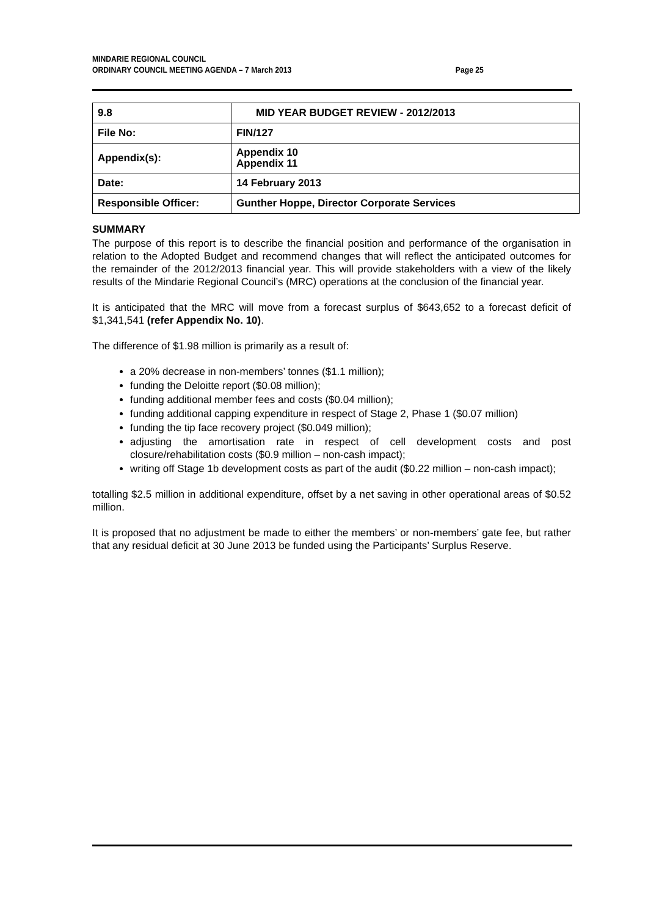MINDARIE REGIONAL COUNCIL
ORDINARY COUNCIL MEETING AGENDA – 7 March 2013
Page 25
| 9.8 | MID YEAR BUDGET REVIEW - 2012/2013 |
| File No: | FIN/127 |
| Appendix(s): | Appendix 10 Appendix 11 |
| Date: | 14 February 2013 |
| Responsible Officer: | Gunther Hoppe, Director Corporate Services |
SUMMARY
The purpose of this report is to describe the financial position and performance of the organisation in relation to the Adopted Budget and recommend changes that will reflect the anticipated outcomes for the remainder of the 2012/2013 financial year. This will provide stakeholders with a view of the likely results of the Mindarie Regional Council’s (MRC) operations at the conclusion of the financial year.
It is anticipated that the MRC will move from a forecast surplus of $643,652 to a forecast deficit of $1,341,541 (refer Appendix No. 10).
The difference of $1.98 million is primarily as a result of:
a 20% decrease in non-members’ tonnes ($1.1 million);
funding the Deloitte report ($0.08 million);
funding additional member fees and costs ($0.04 million);
funding additional capping expenditure in respect of Stage 2, Phase 1 ($0.07 million)
funding the tip face recovery project ($0.049 million);
adjusting the amortisation rate in respect of cell development costs and post closure/rehabilitation costs ($0.9 million – non-cash impact);
writing off Stage 1b development costs as part of the audit ($0.22 million – non-cash impact);
totalling $2.5 million in additional expenditure, offset by a net saving in other operational areas of $0.52 million.
It is proposed that no adjustment be made to either the members’ or non-members’ gate fee, but rather that any residual deficit at 30 June 2013 be funded using the Participants’ Surplus Reserve.